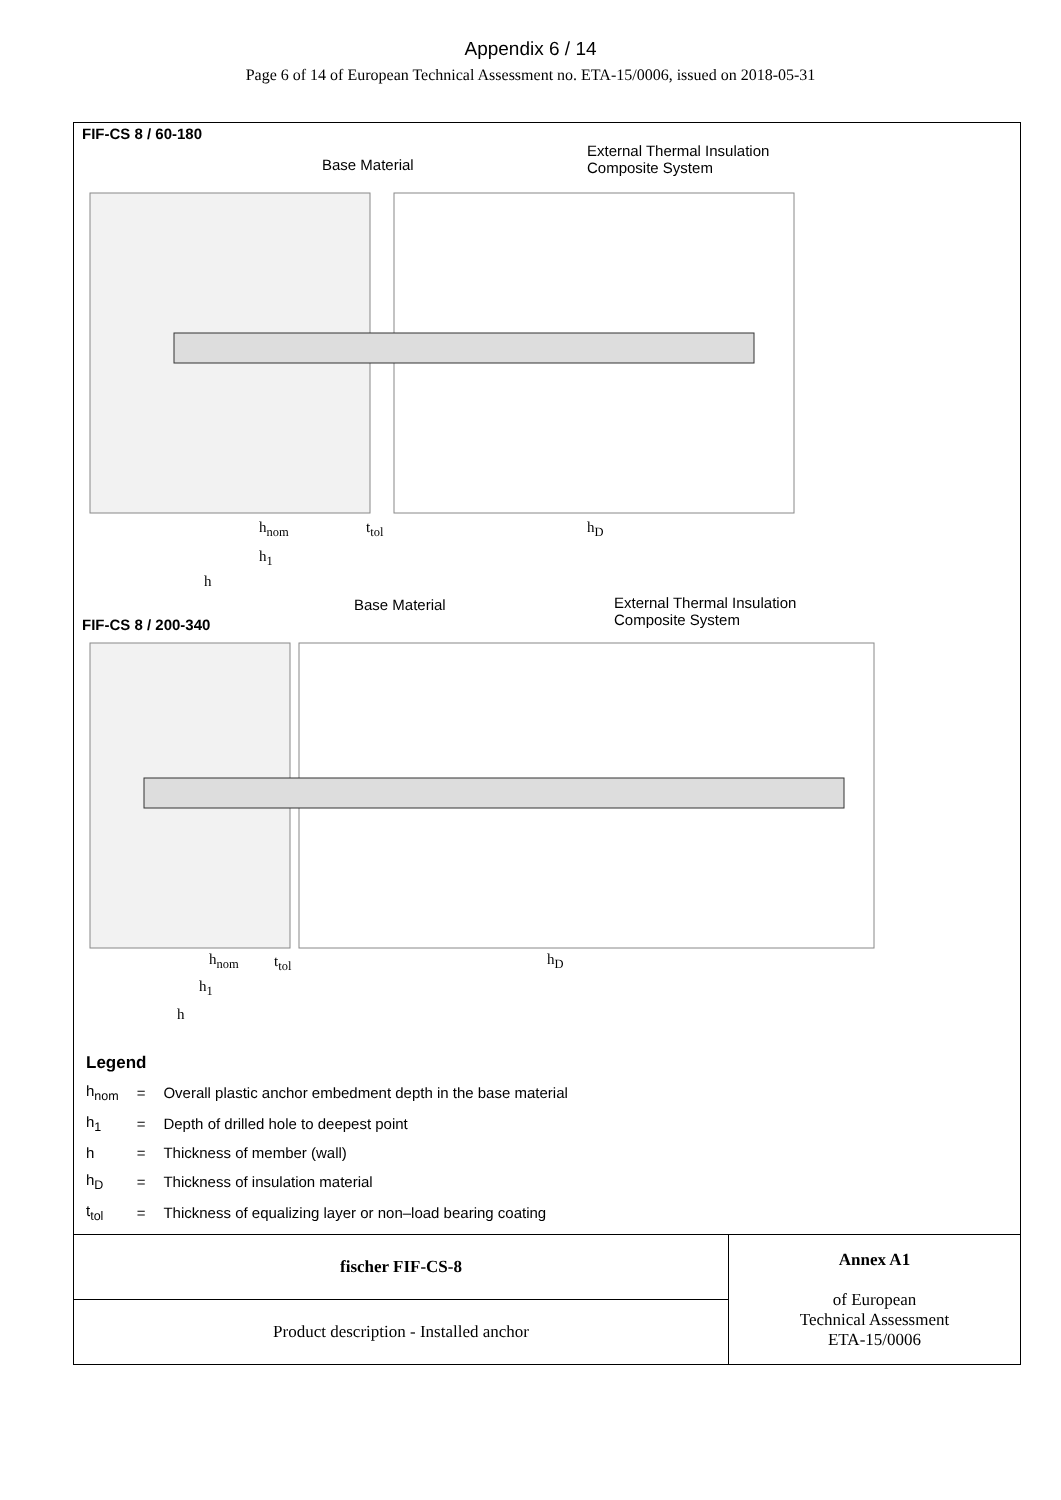Appendix 6 / 14
Page 6 of 14 of European Technical Assessment no. ETA-15/0006, issued on 2018-05-31
FIF-CS 8 / 60-180
Base Material
External Thermal Insulation
Composite System
h<sub>nom</sub> t<sub>tol</sub> h<sub>D</sub>
h<sub>1</sub>
h
Base Material
External Thermal Insulation
Composite System
FIF-CS 8 / 200-340
h<sub>nom</sub> t<sub>tol</sub> h<sub>D</sub>
h<sub>1</sub>
h
Legend
| h<sub>nom</sub> | = | Overall plastic anchor embedment depth in the base material |
| h<sub>1</sub> | = | Depth of drilled hole to deepest point |
| h | = | Thickness of member (wall) |
| h<sub>D</sub> | = | Thickness of insulation material |
| t<sub>tol</sub> | = | Thickness of equalizing layer or non–load bearing coating |
| fischer FIF-CS-8 | Annex A1 of European Technical Assessment ETA-15/0006 |
| Product description - Installed anchor | |